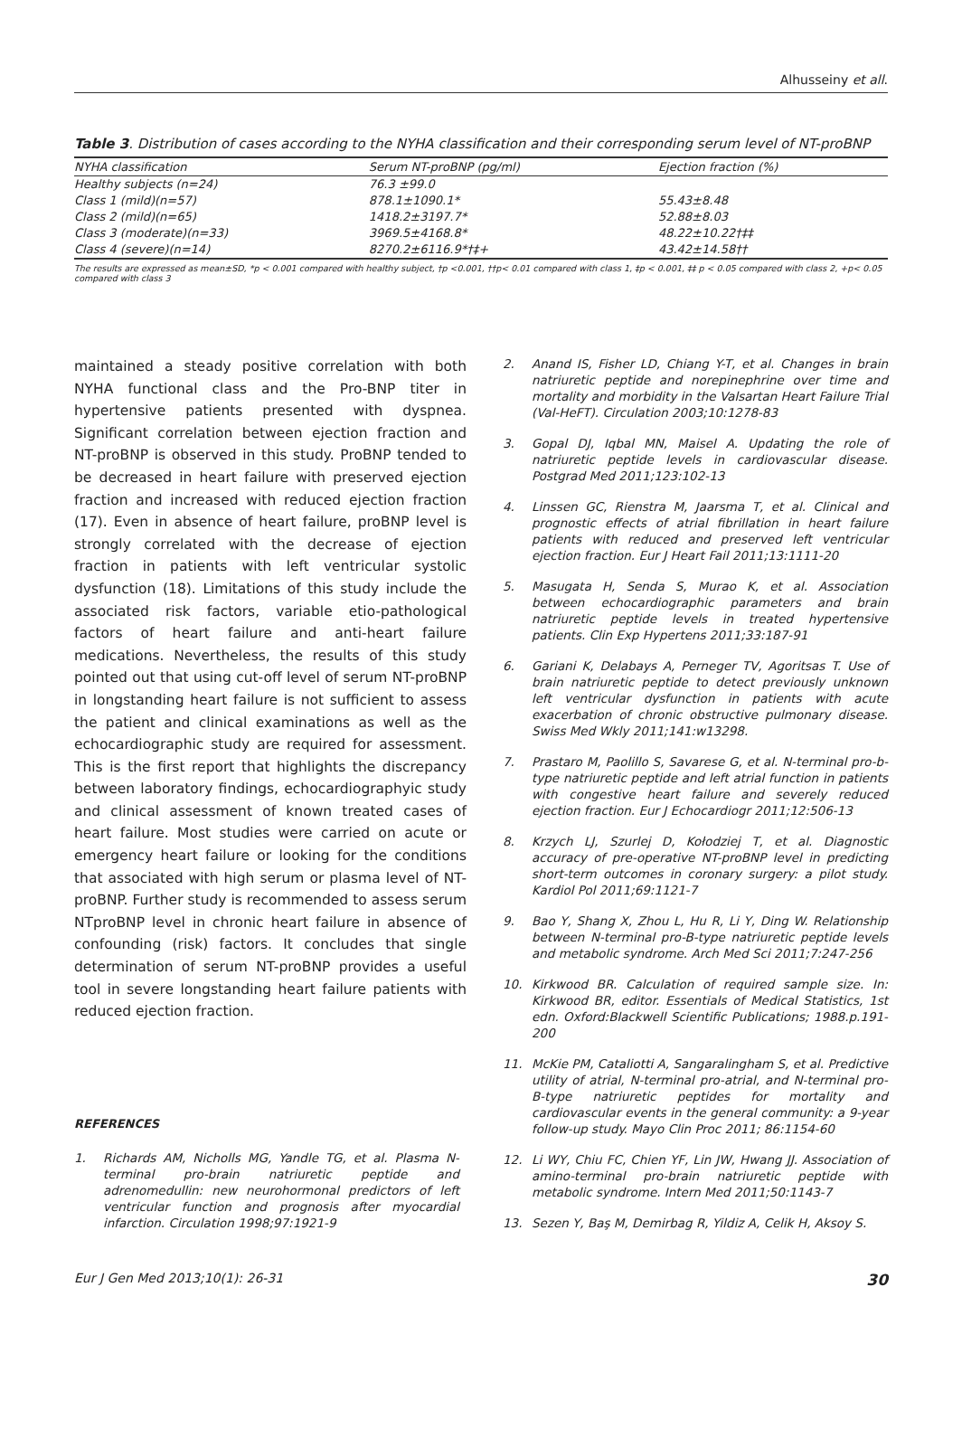Alhusseiny et all.
Table 3. Distribution of cases according to the NYHA classification and their corresponding serum level of NT-proBNP
| NYHA classification | Serum NT-proBNP (pg/ml) | Ejection fraction (%) |
| --- | --- | --- |
| Healthy subjects (n=24) | 76.3 ±99.0 | |
| Class 1 (mild)(n=57) | 878.1±1090.1* | 55.43±8.48 |
| Class 2 (mild)(n=65) | 1418.2±3197.7* | 52.88±8.03 |
| Class 3 (moderate)(n=33) | 3969.5±4168.8* | 48.22±10.22†‡‡ |
| Class 4 (severe)(n=14) | 8270.2±6116.9*†‡+ | 43.42±14.58†† |
The results are expressed as mean±SD, *p < 0.001 compared with healthy subject, †p <0.001, ††p< 0.01 compared with class 1, ‡p < 0.001, ‡‡ p < 0.05 compared with class 2, +p< 0.05 compared with class 3
maintained a steady positive correlation with both NYHA functional class and the Pro-BNP titer in hypertensive patients presented with dyspnea. Significant correlation between ejection fraction and NT-proBNP is observed in this study. ProBNP tended to be decreased in heart failure with preserved ejection fraction and increased with reduced ejection fraction (17). Even in absence of heart failure, proBNP level is strongly correlated with the decrease of ejection fraction in patients with left ventricular systolic dysfunction (18). Limitations of this study include the associated risk factors, variable etio-pathological factors of heart failure and anti-heart failure medications. Nevertheless, the results of this study pointed out that using cut-off level of serum NT-proBNP in longstanding heart failure is not sufficient to assess the patient and clinical examinations as well as the echocardiographic study are required for assessment. This is the first report that highlights the discrepancy between laboratory findings, echocardiographyic study and clinical assessment of known treated cases of heart failure. Most studies were carried on acute or emergency heart failure or looking for the conditions that associated with high serum or plasma level of NT-proBNP. Further study is recommended to assess serum NTproBNP level in chronic heart failure in absence of confounding (risk) factors. It concludes that single determination of serum NT-proBNP provides a useful tool in severe longstanding heart failure patients with reduced ejection fraction.
REFERENCES
1. Richards AM, Nicholls MG, Yandle TG, et al. Plasma N-terminal pro-brain natriuretic peptide and adrenomedullin: new neurohormonal predictors of left ventricular function and prognosis after myocardial infarction. Circulation 1998;97:1921-9
2. Anand IS, Fisher LD, Chiang Y-T, et al. Changes in brain natriuretic peptide and norepinephrine over time and mortality and morbidity in the Valsartan Heart Failure Trial (Val-HeFT). Circulation 2003;10:1278-83
3. Gopal DJ, Iqbal MN, Maisel A. Updating the role of natriuretic peptide levels in cardiovascular disease. Postgrad Med 2011;123:102-13
4. Linssen GC, Rienstra M, Jaarsma T, et al. Clinical and prognostic effects of atrial fibrillation in heart failure patients with reduced and preserved left ventricular ejection fraction. Eur J Heart Fail 2011;13:1111-20
5. Masugata H, Senda S, Murao K, et al. Association between echocardiographic parameters and brain natriuretic peptide levels in treated hypertensive patients. Clin Exp Hypertens 2011;33:187-91
6. Gariani K, Delabays A, Perneger TV, Agoritsas T. Use of brain natriuretic peptide to detect previously unknown left ventricular dysfunction in patients with acute exacerbation of chronic obstructive pulmonary disease. Swiss Med Wkly 2011;141:w13298.
7. Prastaro M, Paolillo S, Savarese G, et al. N-terminal pro-b-type natriuretic peptide and left atrial function in patients with congestive heart failure and severely reduced ejection fraction. Eur J Echocardiogr 2011;12:506-13
8. Krzych LJ, Szurlej D, Kołodziej T, et al. Diagnostic accuracy of pre-operative NT-proBNP level in predicting short-term outcomes in coronary surgery: a pilot study. Kardiol Pol 2011;69:1121-7
9. Bao Y, Shang X, Zhou L, Hu R, Li Y, Ding W. Relationship between N-terminal pro-B-type natriuretic peptide levels and metabolic syndrome. Arch Med Sci 2011;7:247-256
10. Kirkwood BR. Calculation of required sample size. In: Kirkwood BR, editor. Essentials of Medical Statistics, 1st edn. Oxford:Blackwell Scientific Publications; 1988.p.191-200
11. McKie PM, Cataliotti A, Sangaralingham S, et al. Predictive utility of atrial, N-terminal pro-atrial, and N-terminal pro-B-type natriuretic peptides for mortality and cardiovascular events in the general community: a 9-year follow-up study. Mayo Clin Proc 2011; 86:1154-60
12. Li WY, Chiu FC, Chien YF, Lin JW, Hwang JJ. Association of amino-terminal pro-brain natriuretic peptide with metabolic syndrome. Intern Med 2011;50:1143-7
13. Sezen Y, Baş M, Demirbag R, Yildiz A, Celik H, Aksoy S.
Eur J Gen Med 2013;10(1): 26-31 30